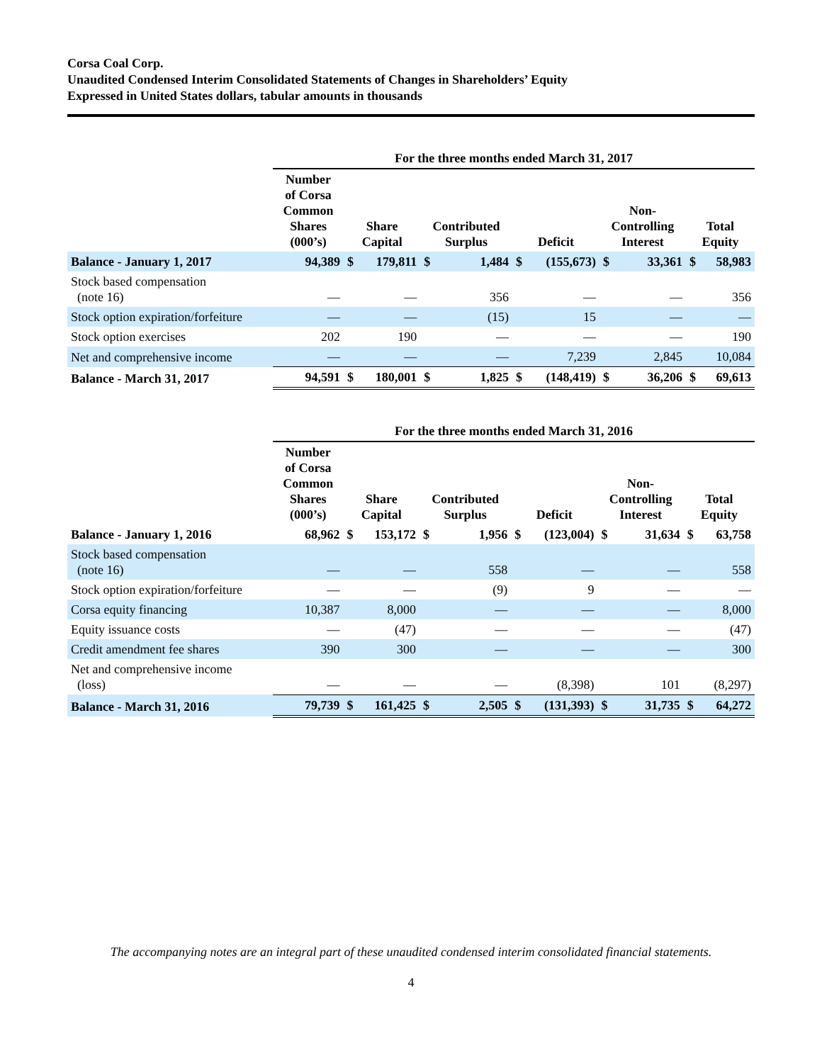Corsa Coal Corp.
Unaudited Condensed Interim Consolidated Statements of Changes in Shareholders’ Equity
Expressed in United States dollars, tabular amounts in thousands
| | For the three months ended March 31, 2017 | | | | | | | | | | |
| | Number of Corsa Common Shares (000’s) | Share Capital | | Contributed Surplus | | Deficit | | Non- Controlling Interest | | Total Equity | |
| Balance - January 1, 2017 | 94,389 | $ | 179,811 | $ | 1,484 | $ | (155,673) | $ | 33,361 | $ | 58,983 |
| Stock based compensation (note 16) | — | | — | | 356 | | — | | — | | 356 |
| Stock option expiration/forfeiture | — | | — | | (15) | | 15 | | — | | — |
| Stock option exercises | 202 | | 190 | | — | | — | | — | | 190 |
| Net and comprehensive income | — | | — | | — | | 7,239 | | 2,845 | | 10,084 |
| Balance - March 31, 2017 | 94,591 | $ | 180,001 | $ | 1,825 | $ | (148,419) | $ | 36,206 | $ | 69,613 |
| | For the three months ended March 31, 2016 | | | | | | | | | | |
| | Number of Corsa Common Shares (000’s) | Share Capital | | Contributed Surplus | | Deficit | | Non- Controlling Interest | | Total Equity | |
| Balance - January 1, 2016 | 68,962 | $ | 153,172 | $ | 1,956 | $ | (123,004) | $ | 31,634 | $ | 63,758 |
| Stock based compensation (note 16) | — | | — | | 558 | | — | | — | | 558 |
| Stock option expiration/forfeiture | — | | — | | (9) | | 9 | | — | | — |
| Corsa equity financing | 10,387 | | 8,000 | | — | | — | | — | | 8,000 |
| Equity issuance costs | — | | (47) | | — | | — | | — | | (47) |
| Credit amendment fee shares | 390 | | 300 | | — | | — | | — | | 300 |
| Net and comprehensive income (loss) | — | | — | | — | | (8,398) | | 101 | | (8,297) |
| Balance - March 31, 2016 | 79,739 | $ | 161,425 | $ | 2,505 | $ | (131,393) | $ | 31,735 | $ | 64,272 |
The accompanying notes are an integral part of these unaudited condensed interim consolidated financial statements.
4